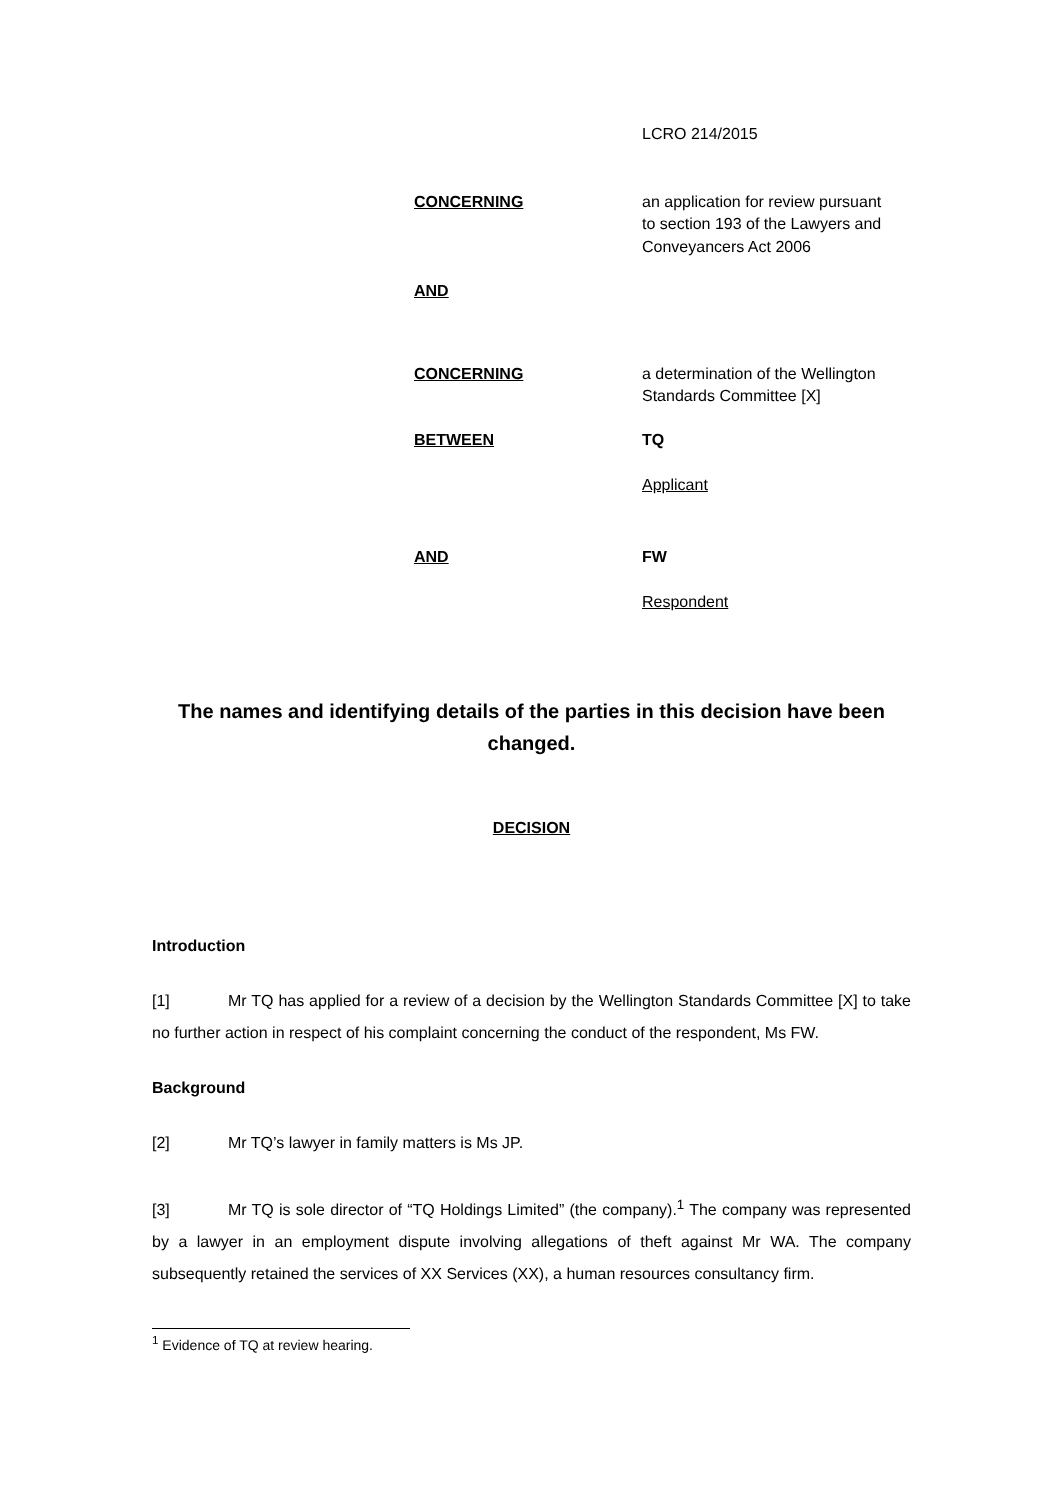LCRO 214/2015
| CONCERNING | an application for review pursuant to section 193 of the Lawyers and Conveyancers Act 2006 |
| AND | |
| CONCERNING | a determination of the Wellington Standards Committee [X] |
| BETWEEN | TQ |
| | Applicant |
| AND | FW |
| | Respondent |
The names and identifying details of the parties in this decision have been changed.
DECISION
Introduction
[1] Mr TQ has applied for a review of a decision by the Wellington Standards Committee [X] to take no further action in respect of his complaint concerning the conduct of the respondent, Ms FW.
Background
[2] Mr TQ’s lawyer in family matters is Ms JP.
[3] Mr TQ is sole director of “TQ Holdings Limited” (the company).<sup>1</sup> The company was represented by a lawyer in an employment dispute involving allegations of theft against Mr WA. The company subsequently retained the services of XX Services (XX), a human resources consultancy firm.
<sup>1</sup> Evidence of TQ at review hearing.